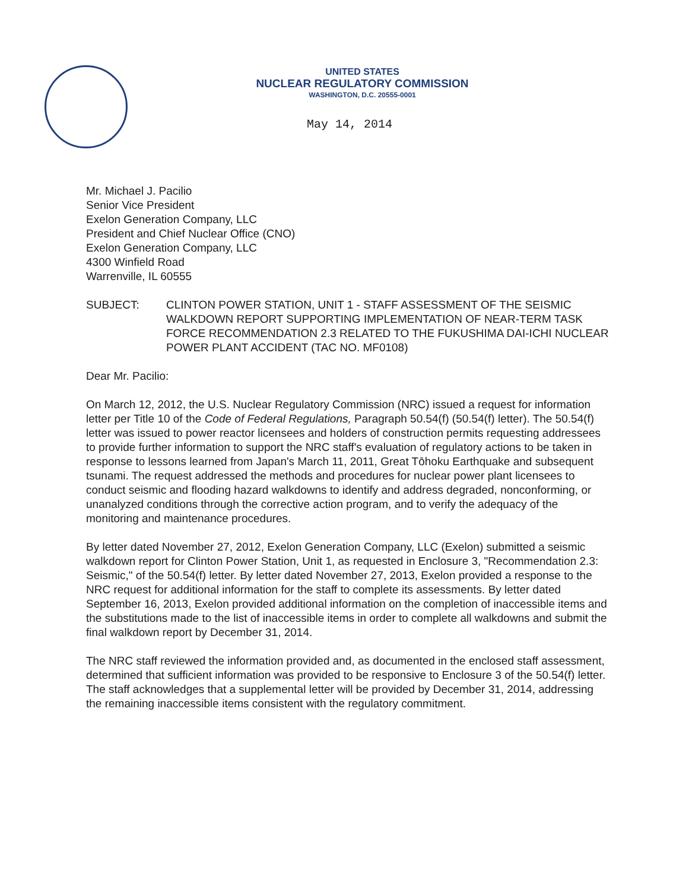UNITED STATES
NUCLEAR REGULATORY COMMISSION
WASHINGTON, D.C. 20555-0001
May 14, 2014
Mr. Michael J. Pacilio
Senior Vice President
Exelon Generation Company, LLC
President and Chief Nuclear Office (CNO)
Exelon Generation Company, LLC
4300 Winfield Road
Warrenville, IL 60555
SUBJECT: CLINTON POWER STATION, UNIT 1 - STAFF ASSESSMENT OF THE SEISMIC WALKDOWN REPORT SUPPORTING IMPLEMENTATION OF NEAR-TERM TASK FORCE RECOMMENDATION 2.3 RELATED TO THE FUKUSHIMA DAI-ICHI NUCLEAR POWER PLANT ACCIDENT (TAC NO. MF0108)
Dear Mr. Pacilio:
On March 12, 2012, the U.S. Nuclear Regulatory Commission (NRC) issued a request for information letter per Title 10 of the Code of Federal Regulations, Paragraph 50.54(f) (50.54(f) letter). The 50.54(f) letter was issued to power reactor licensees and holders of construction permits requesting addressees to provide further information to support the NRC staff's evaluation of regulatory actions to be taken in response to lessons learned from Japan's March 11, 2011, Great Tōhoku Earthquake and subsequent tsunami. The request addressed the methods and procedures for nuclear power plant licensees to conduct seismic and flooding hazard walkdowns to identify and address degraded, nonconforming, or unanalyzed conditions through the corrective action program, and to verify the adequacy of the monitoring and maintenance procedures.
By letter dated November 27, 2012, Exelon Generation Company, LLC (Exelon) submitted a seismic walkdown report for Clinton Power Station, Unit 1, as requested in Enclosure 3, "Recommendation 2.3: Seismic," of the 50.54(f) letter. By letter dated November 27, 2013, Exelon provided a response to the NRC request for additional information for the staff to complete its assessments. By letter dated September 16, 2013, Exelon provided additional information on the completion of inaccessible items and the substitutions made to the list of inaccessible items in order to complete all walkdowns and submit the final walkdown report by December 31, 2014.
The NRC staff reviewed the information provided and, as documented in the enclosed staff assessment, determined that sufficient information was provided to be responsive to Enclosure 3 of the 50.54(f) letter. The staff acknowledges that a supplemental letter will be provided by December 31, 2014, addressing the remaining inaccessible items consistent with the regulatory commitment.